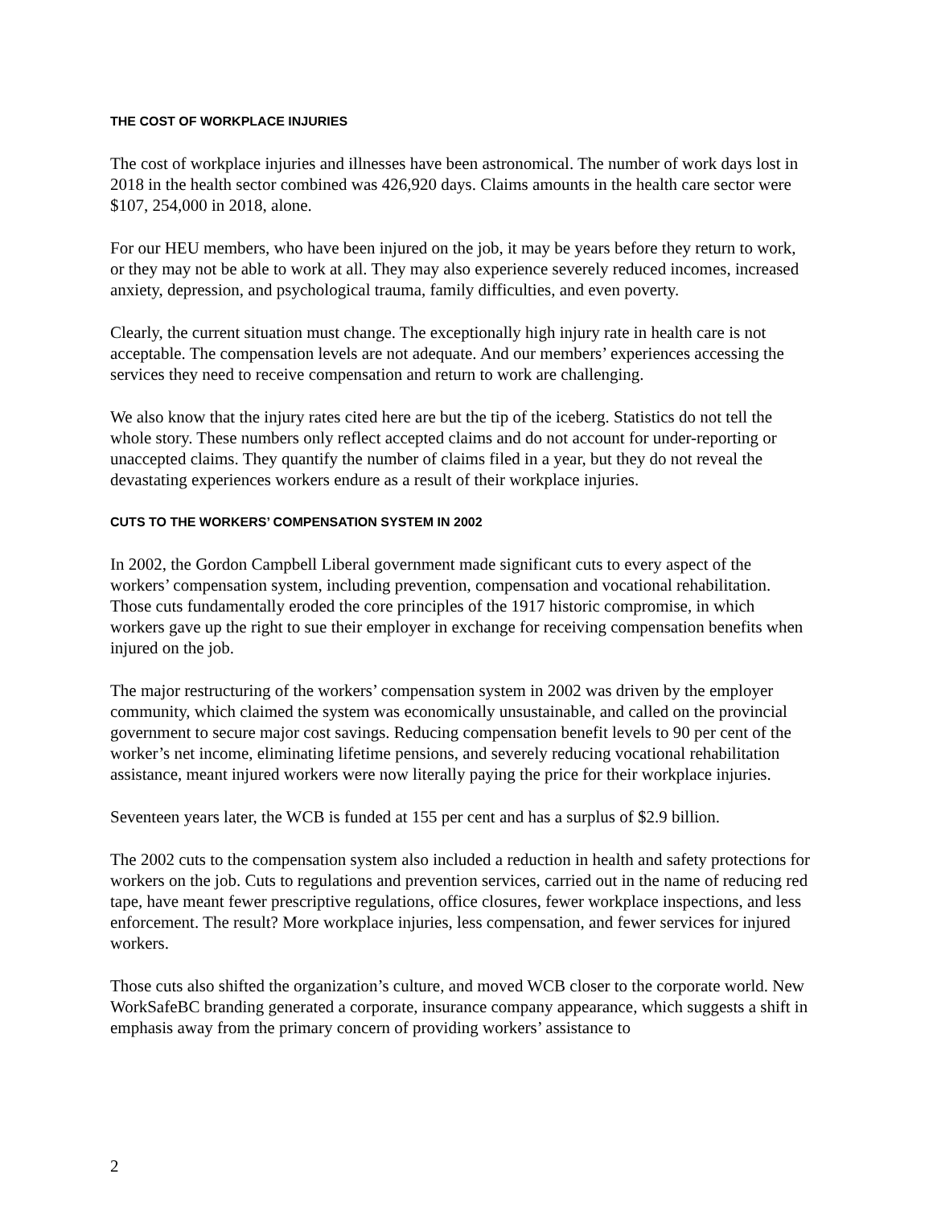THE COST OF WORKPLACE INJURIES
The cost of workplace injuries and illnesses have been astronomical. The number of work days lost in 2018 in the health sector combined was 426,920 days. Claims amounts in the health care sector were $107, 254,000 in 2018, alone.
For our HEU members, who have been injured on the job, it may be years before they return to work, or they may not be able to work at all. They may also experience severely reduced incomes, increased anxiety, depression, and psychological trauma, family difficulties, and even poverty.
Clearly, the current situation must change. The exceptionally high injury rate in health care is not acceptable. The compensation levels are not adequate. And our members’ experiences accessing the services they need to receive compensation and return to work are challenging.
We also know that the injury rates cited here are but the tip of the iceberg. Statistics do not tell the whole story. These numbers only reflect accepted claims and do not account for under-reporting or unaccepted claims. They quantify the number of claims filed in a year, but they do not reveal the devastating experiences workers endure as a result of their workplace injuries.
CUTS TO THE WORKERS’ COMPENSATION SYSTEM IN 2002
In 2002, the Gordon Campbell Liberal government made significant cuts to every aspect of the workers’ compensation system, including prevention, compensation and vocational rehabilitation. Those cuts fundamentally eroded the core principles of the 1917 historic compromise, in which workers gave up the right to sue their employer in exchange for receiving compensation benefits when injured on the job.
The major restructuring of the workers’ compensation system in 2002 was driven by the employer community, which claimed the system was economically unsustainable, and called on the provincial government to secure major cost savings. Reducing compensation benefit levels to 90 per cent of the worker’s net income, eliminating lifetime pensions, and severely reducing vocational rehabilitation assistance, meant injured workers were now literally paying the price for their workplace injuries.
Seventeen years later, the WCB is funded at 155 per cent and has a surplus of $2.9 billion.
The 2002 cuts to the compensation system also included a reduction in health and safety protections for workers on the job. Cuts to regulations and prevention services, carried out in the name of reducing red tape, have meant fewer prescriptive regulations, office closures, fewer workplace inspections, and less enforcement. The result? More workplace injuries, less compensation, and fewer services for injured workers.
Those cuts also shifted the organization’s culture, and moved WCB closer to the corporate world. New WorkSafeBC branding generated a corporate, insurance company appearance, which suggests a shift in emphasis away from the primary concern of providing workers’ assistance to
2